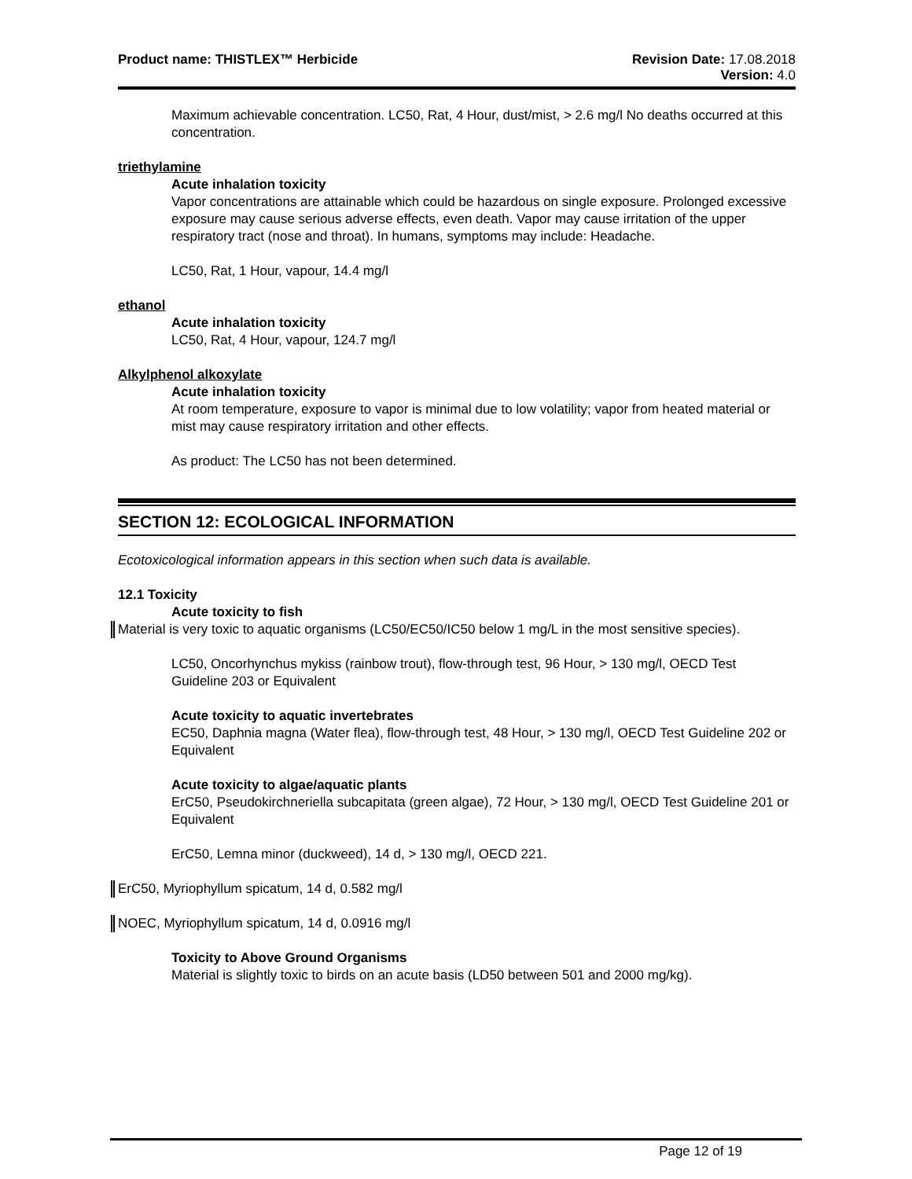Product name: THISTLEX™ Herbicide
Revision Date: 17.08.2018
Version: 4.0
Maximum achievable concentration. LC50, Rat, 4 Hour, dust/mist, > 2.6 mg/l No deaths occurred at this concentration.
triethylamine
Acute inhalation toxicity
Vapor concentrations are attainable which could be hazardous on single exposure. Prolonged excessive exposure may cause serious adverse effects, even death. Vapor may cause irritation of the upper respiratory tract (nose and throat). In humans, symptoms may include: Headache.
LC50, Rat, 1 Hour, vapour, 14.4 mg/l
ethanol
Acute inhalation toxicity
LC50, Rat, 4 Hour, vapour, 124.7 mg/l
Alkylphenol alkoxylate
Acute inhalation toxicity
At room temperature, exposure to vapor is minimal due to low volatility; vapor from heated material or mist may cause respiratory irritation and other effects.
As product: The LC50 has not been determined.
SECTION 12: ECOLOGICAL INFORMATION
Ecotoxicological information appears in this section when such data is available.
12.1 Toxicity
Acute toxicity to fish
Material is very toxic to aquatic organisms (LC50/EC50/IC50 below 1 mg/L in the most sensitive species).
LC50, Oncorhynchus mykiss (rainbow trout), flow-through test, 96 Hour, > 130 mg/l, OECD Test Guideline 203 or Equivalent
Acute toxicity to aquatic invertebrates
EC50, Daphnia magna (Water flea), flow-through test, 48 Hour, > 130 mg/l, OECD Test Guideline 202 or Equivalent
Acute toxicity to algae/aquatic plants
ErC50, Pseudokirchneriella subcapitata (green algae), 72 Hour, > 130 mg/l, OECD Test Guideline 201 or Equivalent
ErC50, Lemna minor (duckweed), 14 d, > 130 mg/l, OECD 221.
ErC50, Myriophyllum spicatum, 14 d, 0.582 mg/l
NOEC, Myriophyllum spicatum, 14 d, 0.0916 mg/l
Toxicity to Above Ground Organisms
Material is slightly toxic to birds on an acute basis (LD50 between 501 and 2000 mg/kg).
Page 12 of 19